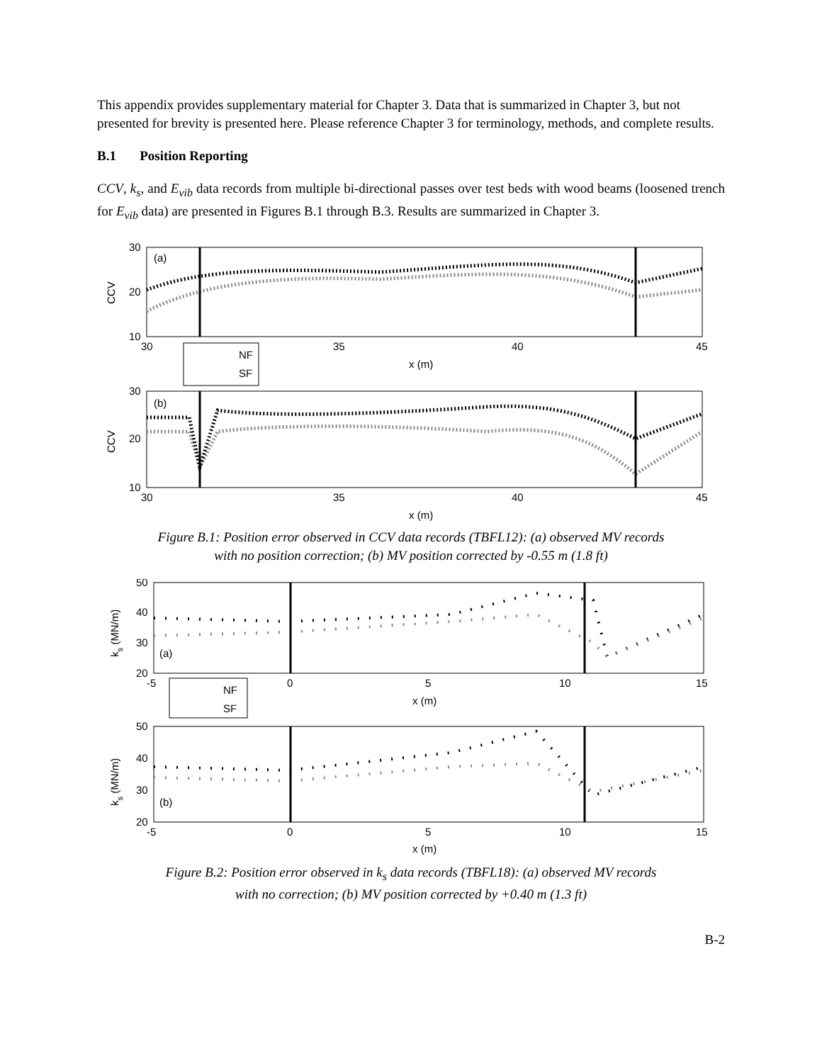This appendix provides supplementary material for Chapter 3. Data that is summarized in Chapter 3, but not presented for brevity is presented here. Please reference Chapter 3 for terminology, methods, and complete results.
B.1 Position Reporting
CCV, k<sub>s</sub>, and E<sub>vib</sub> data records from multiple bi-directional passes over test beds with wood beams (loosened trench for E<sub>vib</sub> data) are presented in Figures B.1 through B.3. Results are summarized in Chapter 3.
(a)
30
20
10
CCV
30
35
40
45
x (m)
NF
SF
(b)
30
20
10
CCV
30
35
40
45
x (m)
Figure B.1: Position error observed in CCV data records (TBFL12): (a) observed MV records
with no position correction; (b) MV position corrected by -0.55 m (1.8 ft)
(a)
50
40
30
20
ks (MN/m)
-5
0
5
10
15
x (m)
NF
SF
(b)
50
40
30
20
ks (MN/m)
-5
0
5
10
15
x (m)
Figure B.2: Position error observed in k<sub>s</sub> data records (TBFL18): (a) observed MV records
with no correction; (b) MV position corrected by +0.40 m (1.3 ft)
B-2